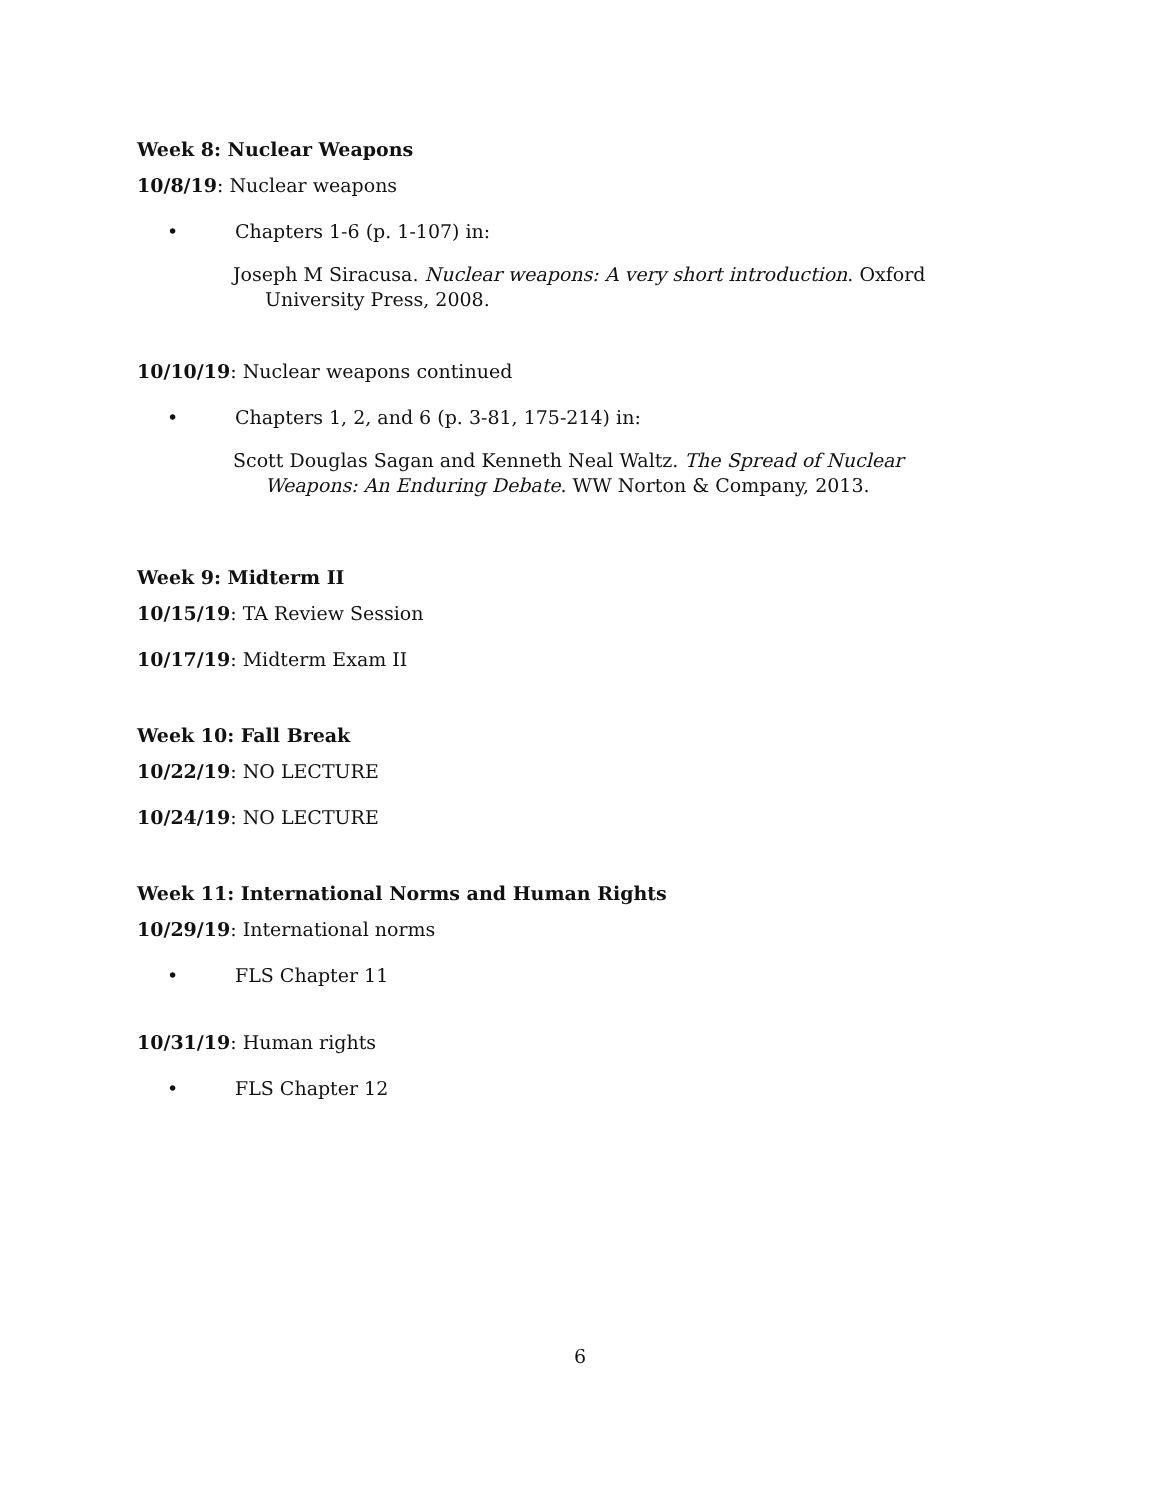Week 8: Nuclear Weapons
10/8/19: Nuclear weapons
• Chapters 1-6 (p. 1-107) in:
Joseph M Siracusa. Nuclear weapons: A very short introduction. Oxford University Press, 2008.
10/10/19: Nuclear weapons continued
• Chapters 1, 2, and 6 (p. 3-81, 175-214) in:
Scott Douglas Sagan and Kenneth Neal Waltz. The Spread of Nuclear Weapons: An Enduring Debate. WW Norton & Company, 2013.
Week 9: Midterm II
10/15/19: TA Review Session
10/17/19: Midterm Exam II
Week 10: Fall Break
10/22/19: NO LECTURE
10/24/19: NO LECTURE
Week 11: International Norms and Human Rights
10/29/19: International norms
• FLS Chapter 11
10/31/19: Human rights
• FLS Chapter 12
6